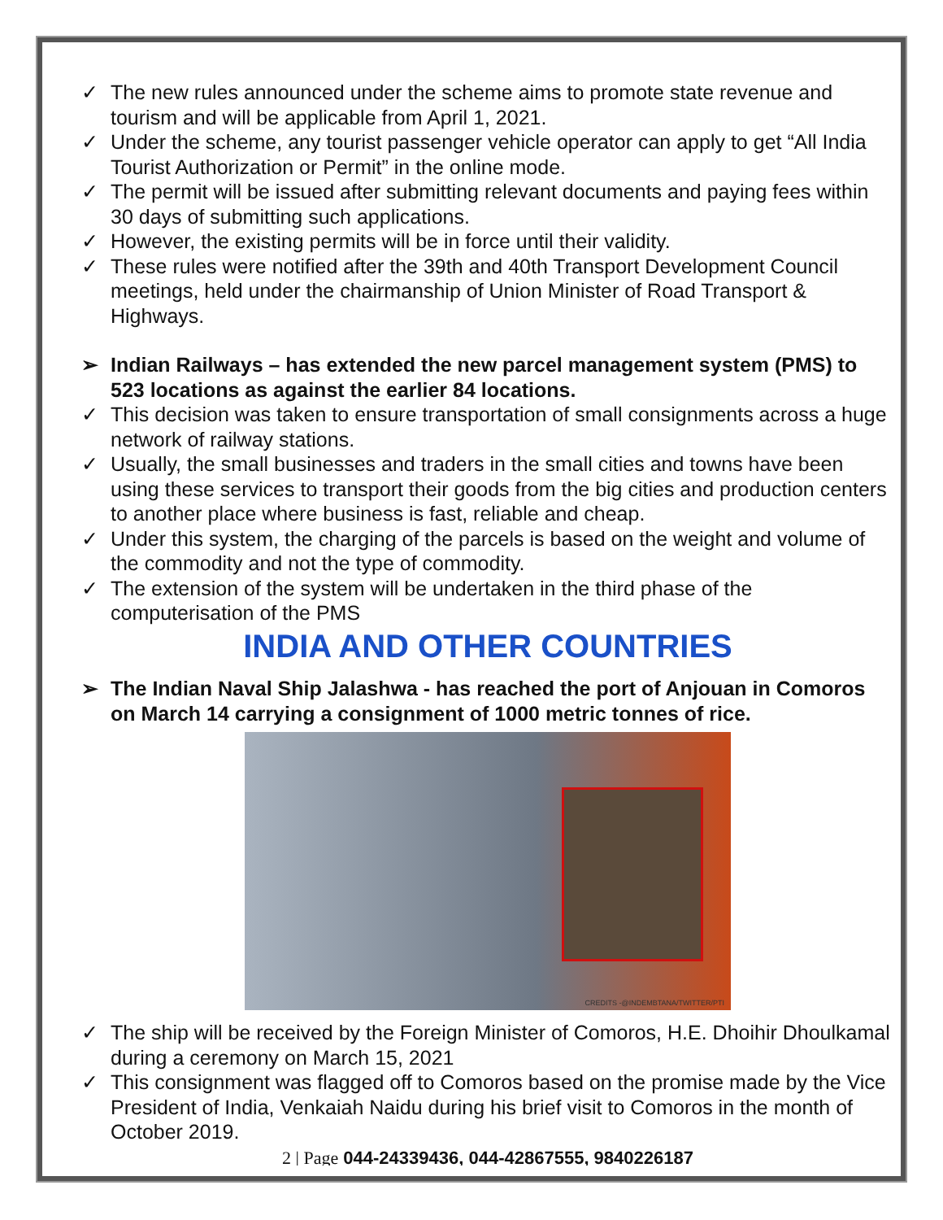✓ The new rules announced under the scheme aims to promote state revenue and tourism and will be applicable from April 1, 2021.
✓ Under the scheme, any tourist passenger vehicle operator can apply to get “All India Tourist Authorization or Permit” in the online mode.
✓ The permit will be issued after submitting relevant documents and paying fees within 30 days of submitting such applications.
✓ However, the existing permits will be in force until their validity.
✓ These rules were notified after the 39th and 40th Transport Development Council meetings, held under the chairmanship of Union Minister of Road Transport & Highways.
➢ Indian Railways – has extended the new parcel management system (PMS) to 523 locations as against the earlier 84 locations.
✓ This decision was taken to ensure transportation of small consignments across a huge network of railway stations.
✓ Usually, the small businesses and traders in the small cities and towns have been using these services to transport their goods from the big cities and production centers to another place where business is fast, reliable and cheap.
✓ Under this system, the charging of the parcels is based on the weight and volume of the commodity and not the type of commodity.
✓ The extension of the system will be undertaken in the third phase of the computerisation of the PMS
INDIA AND OTHER COUNTRIES
➢ The Indian Naval Ship Jalashwa - has reached the port of Anjouan in Comoros on March 14 carrying a consignment of 1000 metric tonnes of rice.
CREDITS -@INDEMBTANA/TWITTER/PTI
✓ The ship will be received by the Foreign Minister of Comoros, H.E. Dhoihir Dhoulkamal during a ceremony on March 15, 2021
✓ This consignment was flagged off to Comoros based on the promise made by the Vice President of India, Venkaiah Naidu during his brief visit to Comoros in the month of October 2019.
2 | Page 044-24339436, 044-42867555, 9840226187